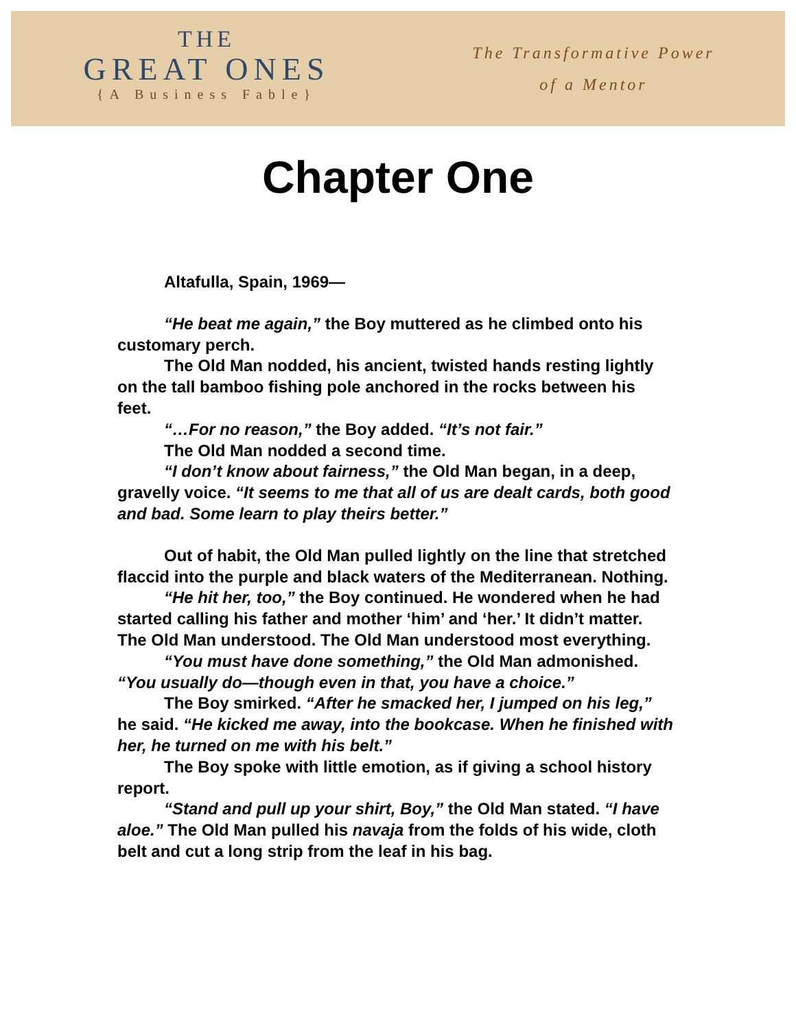THE
GREAT ONES
{A Business Fable}
The Transformative Power
of a Mentor
Chapter One
Altafulla, Spain, 1969—
“He beat me again,” the Boy muttered as he climbed onto his customary perch.
The Old Man nodded, his ancient, twisted hands resting lightly on the tall bamboo fishing pole anchored in the rocks between his feet.
“…For no reason,” the Boy added. “It’s not fair.”
The Old Man nodded a second time.
“I don’t know about fairness,” the Old Man began, in a deep, gravelly voice. “It seems to me that all of us are dealt cards, both good and bad. Some learn to play theirs better.”
Out of habit, the Old Man pulled lightly on the line that stretched flaccid into the purple and black waters of the Mediterranean. Nothing.
“He hit her, too,” the Boy continued. He wondered when he had started calling his father and mother ‘him’ and ‘her.’ It didn’t matter. The Old Man understood. The Old Man understood most everything.
“You must have done something,” the Old Man admonished. “You usually do—though even in that, you have a choice.”
The Boy smirked. “After he smacked her, I jumped on his leg,” he said. “He kicked me away, into the bookcase. When he finished with her, he turned on me with his belt.”
The Boy spoke with little emotion, as if giving a school history report.
“Stand and pull up your shirt, Boy,” the Old Man stated. “I have aloe.” The Old Man pulled his navaja from the folds of his wide, cloth belt and cut a long strip from the leaf in his bag.